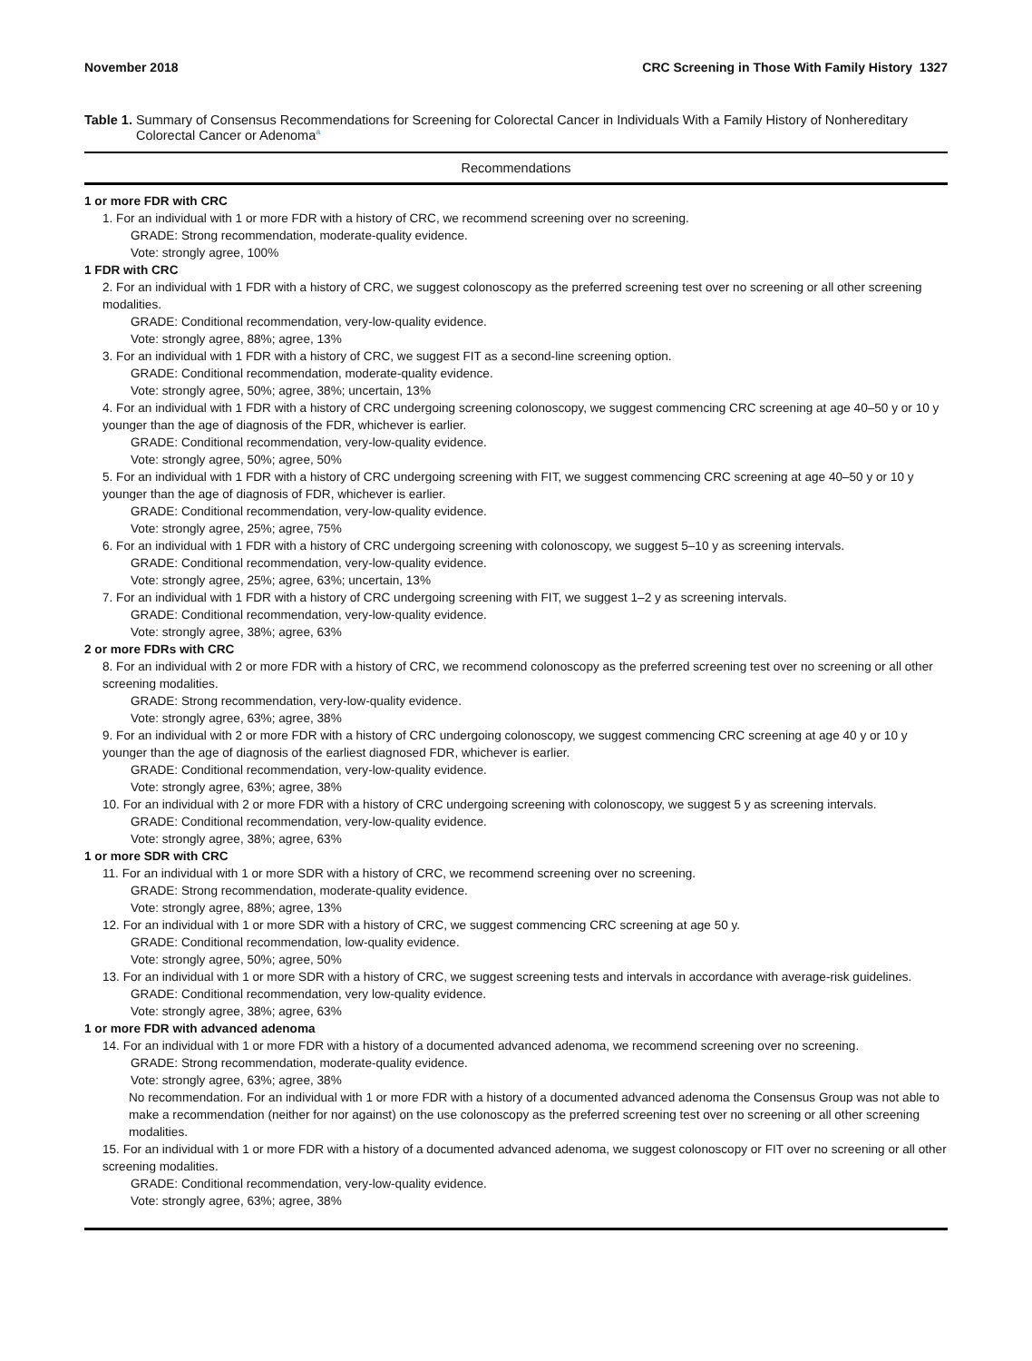November 2018 CRC Screening in Those With Family History 1327
Table 1. Summary of Consensus Recommendations for Screening for Colorectal Cancer in Individuals With a Family History of Nonhereditary Colorectal Cancer or Adenoma<sup>a</sup>
| Recommendations |
| --- |
| 1 or more FDR with CRC |
| 1. For an individual with 1 or more FDR with a history of CRC, we recommend screening over no screening. |
| GRADE: Strong recommendation, moderate-quality evidence. |
| Vote: strongly agree, 100% |
| 1 FDR with CRC |
| 2. For an individual with 1 FDR with a history of CRC, we suggest colonoscopy as the preferred screening test over no screening or all other screening modalities. |
| GRADE: Conditional recommendation, very-low-quality evidence. |
| Vote: strongly agree, 88%; agree, 13% |
| 3. For an individual with 1 FDR with a history of CRC, we suggest FIT as a second-line screening option. |
| GRADE: Conditional recommendation, moderate-quality evidence. |
| Vote: strongly agree, 50%; agree, 38%; uncertain, 13% |
| 4. For an individual with 1 FDR with a history of CRC undergoing screening colonoscopy, we suggest commencing CRC screening at age 40–50 y or 10 y younger than the age of diagnosis of the FDR, whichever is earlier. |
| GRADE: Conditional recommendation, very-low-quality evidence. |
| Vote: strongly agree, 50%; agree, 50% |
| 5. For an individual with 1 FDR with a history of CRC undergoing screening with FIT, we suggest commencing CRC screening at age 40–50 y or 10 y younger than the age of diagnosis of FDR, whichever is earlier. |
| GRADE: Conditional recommendation, very-low-quality evidence. |
| Vote: strongly agree, 25%; agree, 75% |
| 6. For an individual with 1 FDR with a history of CRC undergoing screening with colonoscopy, we suggest 5–10 y as screening intervals. |
| GRADE: Conditional recommendation, very-low-quality evidence. |
| Vote: strongly agree, 25%; agree, 63%; uncertain, 13% |
| 7. For an individual with 1 FDR with a history of CRC undergoing screening with FIT, we suggest 1–2 y as screening intervals. |
| GRADE: Conditional recommendation, very-low-quality evidence. |
| Vote: strongly agree, 38%; agree, 63% |
| 2 or more FDRs with CRC |
| 8. For an individual with 2 or more FDR with a history of CRC, we recommend colonoscopy as the preferred screening test over no screening or all other screening modalities. |
| GRADE: Strong recommendation, very-low-quality evidence. |
| Vote: strongly agree, 63%; agree, 38% |
| 9. For an individual with 2 or more FDR with a history of CRC undergoing colonoscopy, we suggest commencing CRC screening at age 40 y or 10 y younger than the age of diagnosis of the earliest diagnosed FDR, whichever is earlier. |
| GRADE: Conditional recommendation, very-low-quality evidence. |
| Vote: strongly agree, 63%; agree, 38% |
| 10. For an individual with 2 or more FDR with a history of CRC undergoing screening with colonoscopy, we suggest 5 y as screening intervals. |
| GRADE: Conditional recommendation, very-low-quality evidence. |
| Vote: strongly agree, 38%; agree, 63% |
| 1 or more SDR with CRC |
| 11. For an individual with 1 or more SDR with a history of CRC, we recommend screening over no screening. |
| GRADE: Strong recommendation, moderate-quality evidence. |
| Vote: strongly agree, 88%; agree, 13% |
| 12. For an individual with 1 or more SDR with a history of CRC, we suggest commencing CRC screening at age 50 y. |
| GRADE: Conditional recommendation, low-quality evidence. |
| Vote: strongly agree, 50%; agree, 50% |
| 13. For an individual with 1 or more SDR with a history of CRC, we suggest screening tests and intervals in accordance with average-risk guidelines. |
| GRADE: Conditional recommendation, very low-quality evidence. |
| Vote: strongly agree, 38%; agree, 63% |
| 1 or more FDR with advanced adenoma |
| 14. For an individual with 1 or more FDR with a history of a documented advanced adenoma, we recommend screening over no screening. |
| GRADE: Strong recommendation, moderate-quality evidence. |
| Vote: strongly agree, 63%; agree, 38% |
| No recommendation. For an individual with 1 or more FDR with a history of a documented advanced adenoma the Consensus Group was not able to make a recommendation (neither for nor against) on the use colonoscopy as the preferred screening test over no screening or all other screening modalities. |
| 15. For an individual with 1 or more FDR with a history of a documented advanced adenoma, we suggest colonoscopy or FIT over no screening or all other screening modalities. |
| GRADE: Conditional recommendation, very-low-quality evidence. |
| Vote: strongly agree, 63%; agree, 38% |